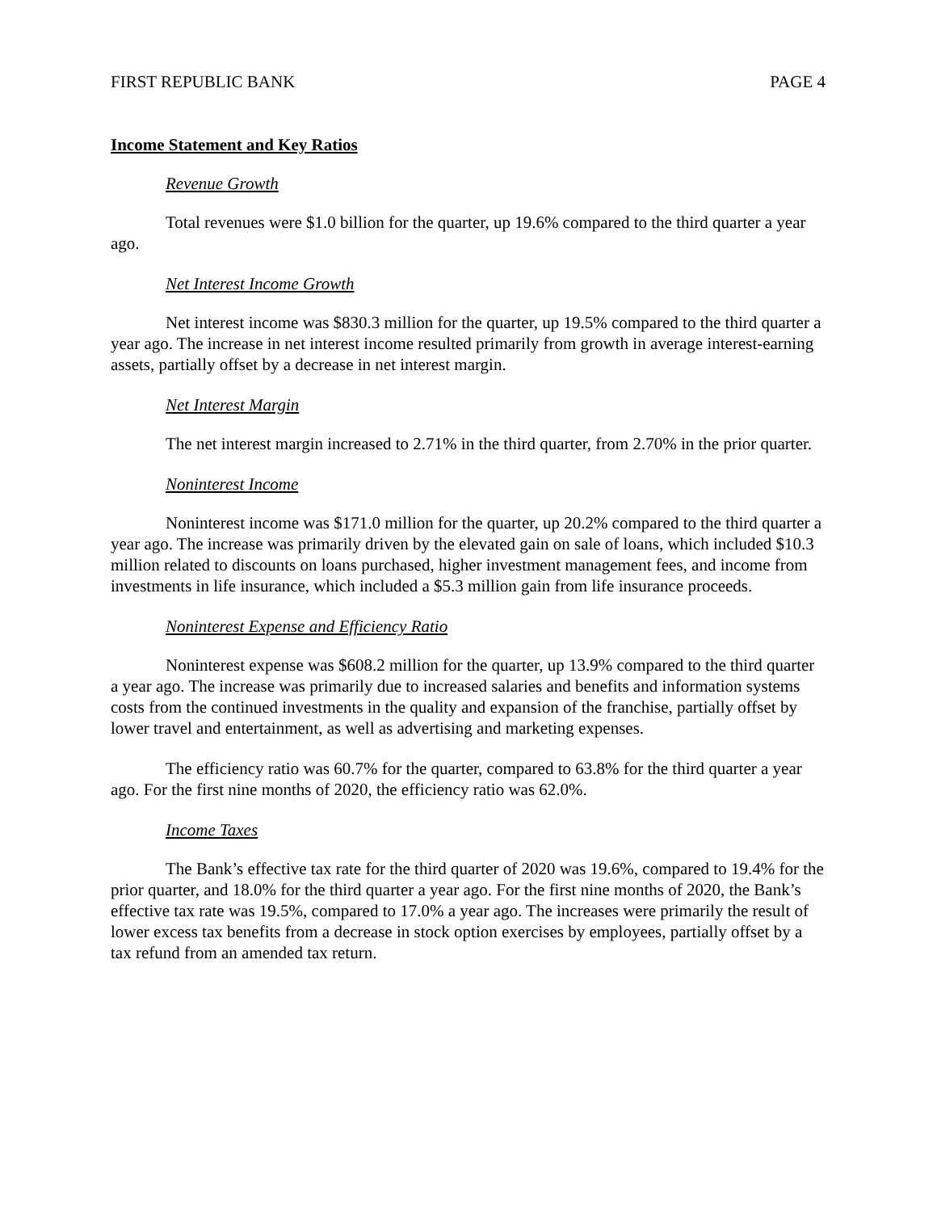FIRST REPUBLIC BANK PAGE 4
Income Statement and Key Ratios
Revenue Growth
Total revenues were $1.0 billion for the quarter, up 19.6% compared to the third quarter a year ago.
Net Interest Income Growth
Net interest income was $830.3 million for the quarter, up 19.5% compared to the third quarter a year ago. The increase in net interest income resulted primarily from growth in average interest-earning assets, partially offset by a decrease in net interest margin.
Net Interest Margin
The net interest margin increased to 2.71% in the third quarter, from 2.70% in the prior quarter.
Noninterest Income
Noninterest income was $171.0 million for the quarter, up 20.2% compared to the third quarter a year ago. The increase was primarily driven by the elevated gain on sale of loans, which included $10.3 million related to discounts on loans purchased, higher investment management fees, and income from investments in life insurance, which included a $5.3 million gain from life insurance proceeds.
Noninterest Expense and Efficiency Ratio
Noninterest expense was $608.2 million for the quarter, up 13.9% compared to the third quarter a year ago. The increase was primarily due to increased salaries and benefits and information systems costs from the continued investments in the quality and expansion of the franchise, partially offset by lower travel and entertainment, as well as advertising and marketing expenses.
The efficiency ratio was 60.7% for the quarter, compared to 63.8% for the third quarter a year ago. For the first nine months of 2020, the efficiency ratio was 62.0%.
Income Taxes
The Bank’s effective tax rate for the third quarter of 2020 was 19.6%, compared to 19.4% for the prior quarter, and 18.0% for the third quarter a year ago. For the first nine months of 2020, the Bank’s effective tax rate was 19.5%, compared to 17.0% a year ago. The increases were primarily the result of lower excess tax benefits from a decrease in stock option exercises by employees, partially offset by a tax refund from an amended tax return.